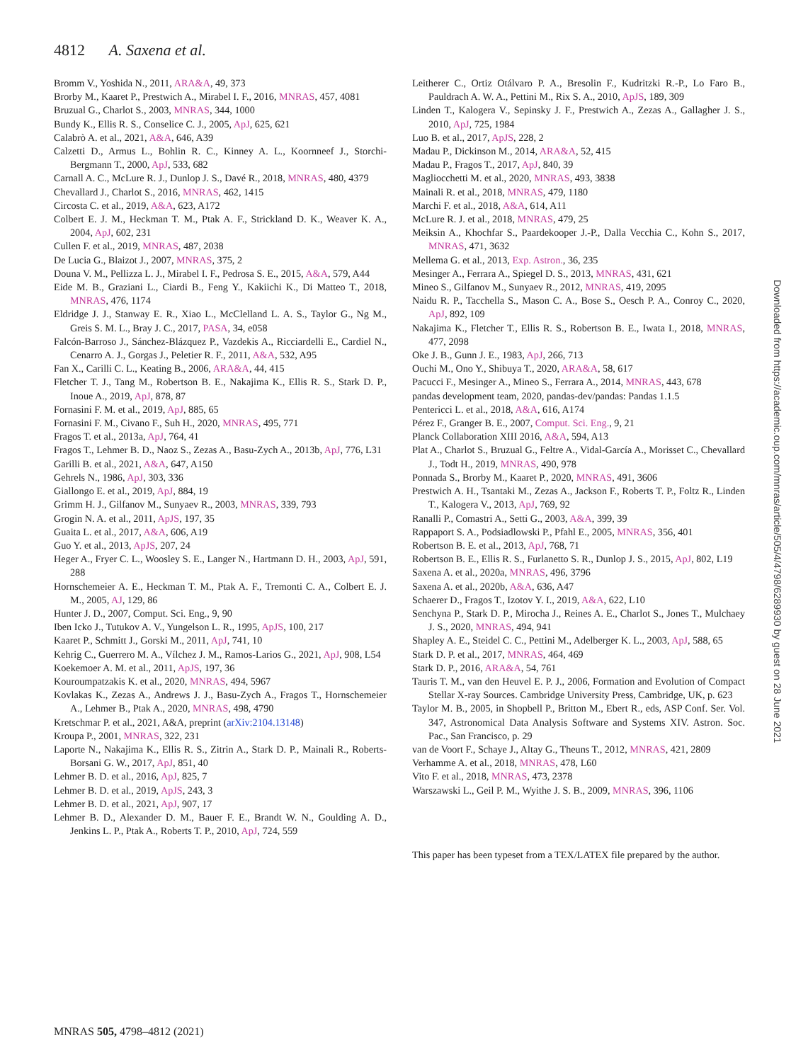4812 A. Saxena et al.
Bromm V., Yoshida N., 2011, ARA&A, 49, 373
Brorby M., Kaaret P., Prestwich A., Mirabel I. F., 2016, MNRAS, 457, 4081
Bruzual G., Charlot S., 2003, MNRAS, 344, 1000
Bundy K., Ellis R. S., Conselice C. J., 2005, ApJ, 625, 621
Calabrò A. et al., 2021, A&A, 646, A39
Calzetti D., Armus L., Bohlin R. C., Kinney A. L., Koornneef J., Storchi-Bergmann T., 2000, ApJ, 533, 682
Carnall A. C., McLure R. J., Dunlop J. S., Davé R., 2018, MNRAS, 480, 4379
Chevallard J., Charlot S., 2016, MNRAS, 462, 1415
Circosta C. et al., 2019, A&A, 623, A172
Colbert E. J. M., Heckman T. M., Ptak A. F., Strickland D. K., Weaver K. A., 2004, ApJ, 602, 231
Cullen F. et al., 2019, MNRAS, 487, 2038
De Lucia G., Blaizot J., 2007, MNRAS, 375, 2
Douna V. M., Pellizza L. J., Mirabel I. F., Pedrosa S. E., 2015, A&A, 579, A44
Eide M. B., Graziani L., Ciardi B., Feng Y., Kakiichi K., Di Matteo T., 2018, MNRAS, 476, 1174
Eldridge J. J., Stanway E. R., Xiao L., McClelland L. A. S., Taylor G., Ng M., Greis S. M. L., Bray J. C., 2017, PASA, 34, e058
Falcón-Barroso J., Sánchez-Blázquez P., Vazdekis A., Ricciardelli E., Cardiel N., Cenarro A. J., Gorgas J., Peletier R. F., 2011, A&A, 532, A95
Fan X., Carilli C. L., Keating B., 2006, ARA&A, 44, 415
Fletcher T. J., Tang M., Robertson B. E., Nakajima K., Ellis R. S., Stark D. P., Inoue A., 2019, ApJ, 878, 87
Fornasini F. M. et al., 2019, ApJ, 885, 65
Fornasini F. M., Civano F., Suh H., 2020, MNRAS, 495, 771
Fragos T. et al., 2013a, ApJ, 764, 41
Fragos T., Lehmer B. D., Naoz S., Zezas A., Basu-Zych A., 2013b, ApJ, 776, L31
Garilli B. et al., 2021, A&A, 647, A150
Gehrels N., 1986, ApJ, 303, 336
Giallongo E. et al., 2019, ApJ, 884, 19
Grimm H. J., Gilfanov M., Sunyaev R., 2003, MNRAS, 339, 793
Grogin N. A. et al., 2011, ApJS, 197, 35
Guaita L. et al., 2017, A&A, 606, A19
Guo Y. et al., 2013, ApJS, 207, 24
Heger A., Fryer C. L., Woosley S. E., Langer N., Hartmann D. H., 2003, ApJ, 591, 288
Hornschemeier A. E., Heckman T. M., Ptak A. F., Tremonti C. A., Colbert E. J. M., 2005, AJ, 129, 86
Hunter J. D., 2007, Comput. Sci. Eng., 9, 90
Iben Icko J., Tutukov A. V., Yungelson L. R., 1995, ApJS, 100, 217
Kaaret P., Schmitt J., Gorski M., 2011, ApJ, 741, 10
Kehrig C., Guerrero M. A., Vílchez J. M., Ramos-Larios G., 2021, ApJ, 908, L54
Koekemoer A. M. et al., 2011, ApJS, 197, 36
Kouroumpatzakis K. et al., 2020, MNRAS, 494, 5967
Kovlakas K., Zezas A., Andrews J. J., Basu-Zych A., Fragos T., Hornschemeier A., Lehmer B., Ptak A., 2020, MNRAS, 498, 4790
Kretschmar P. et al., 2021, A&A, preprint (arXiv:2104.13148)
Kroupa P., 2001, MNRAS, 322, 231
Laporte N., Nakajima K., Ellis R. S., Zitrin A., Stark D. P., Mainali R., Roberts-Borsani G. W., 2017, ApJ, 851, 40
Lehmer B. D. et al., 2016, ApJ, 825, 7
Lehmer B. D. et al., 2019, ApJS, 243, 3
Lehmer B. D. et al., 2021, ApJ, 907, 17
Lehmer B. D., Alexander D. M., Bauer F. E., Brandt W. N., Goulding A. D., Jenkins L. P., Ptak A., Roberts T. P., 2010, ApJ, 724, 559
Leitherer C., Ortiz Otálvaro P. A., Bresolin F., Kudritzki R.-P., Lo Faro B., Pauldrach A. W. A., Pettini M., Rix S. A., 2010, ApJS, 189, 309
Linden T., Kalogera V., Sepinsky J. F., Prestwich A., Zezas A., Gallagher J. S., 2010, ApJ, 725, 1984
Luo B. et al., 2017, ApJS, 228, 2
Madau P., Dickinson M., 2014, ARA&A, 52, 415
Madau P., Fragos T., 2017, ApJ, 840, 39
Magliocchetti M. et al., 2020, MNRAS, 493, 3838
Mainali R. et al., 2018, MNRAS, 479, 1180
Marchi F. et al., 2018, A&A, 614, A11
McLure R. J. et al., 2018, MNRAS, 479, 25
Meiksin A., Khochfar S., Paardekooper J.-P., Dalla Vecchia C., Kohn S., 2017, MNRAS, 471, 3632
Mellema G. et al., 2013, Exp. Astron., 36, 235
Mesinger A., Ferrara A., Spiegel D. S., 2013, MNRAS, 431, 621
Mineo S., Gilfanov M., Sunyaev R., 2012, MNRAS, 419, 2095
Naidu R. P., Tacchella S., Mason C. A., Bose S., Oesch P. A., Conroy C., 2020, ApJ, 892, 109
Nakajima K., Fletcher T., Ellis R. S., Robertson B. E., Iwata I., 2018, MNRAS, 477, 2098
Oke J. B., Gunn J. E., 1983, ApJ, 266, 713
Ouchi M., Ono Y., Shibuya T., 2020, ARA&A, 58, 617
Pacucci F., Mesinger A., Mineo S., Ferrara A., 2014, MNRAS, 443, 678
pandas development team, 2020, pandas-dev/pandas: Pandas 1.1.5
Pentericci L. et al., 2018, A&A, 616, A174
Pérez F., Granger B. E., 2007, Comput. Sci. Eng., 9, 21
Planck Collaboration XIII 2016, A&A, 594, A13
Plat A., Charlot S., Bruzual G., Feltre A., Vidal-García A., Morisset C., Chevallard J., Todt H., 2019, MNRAS, 490, 978
Ponnada S., Brorby M., Kaaret P., 2020, MNRAS, 491, 3606
Prestwich A. H., Tsantaki M., Zezas A., Jackson F., Roberts T. P., Foltz R., Linden T., Kalogera V., 2013, ApJ, 769, 92
Ranalli P., Comastri A., Setti G., 2003, A&A, 399, 39
Rappaport S. A., Podsiadlowski P., Pfahl E., 2005, MNRAS, 356, 401
Robertson B. E. et al., 2013, ApJ, 768, 71
Robertson B. E., Ellis R. S., Furlanetto S. R., Dunlop J. S., 2015, ApJ, 802, L19
Saxena A. et al., 2020a, MNRAS, 496, 3796
Saxena A. et al., 2020b, A&A, 636, A47
Schaerer D., Fragos T., Izotov Y. I., 2019, A&A, 622, L10
Senchyna P., Stark D. P., Mirocha J., Reines A. E., Charlot S., Jones T., Mulchaey J. S., 2020, MNRAS, 494, 941
Shapley A. E., Steidel C. C., Pettini M., Adelberger K. L., 2003, ApJ, 588, 65
Stark D. P. et al., 2017, MNRAS, 464, 469
Stark D. P., 2016, ARA&A, 54, 761
Tauris T. M., van den Heuvel E. P. J., 2006, Formation and Evolution of Compact Stellar X-ray Sources. Cambridge University Press, Cambridge, UK, p. 623
Taylor M. B., 2005, in Shopbell P., Britton M., Ebert R., eds, ASP Conf. Ser. Vol. 347, Astronomical Data Analysis Software and Systems XIV. Astron. Soc. Pac., San Francisco, p. 29
van de Voort F., Schaye J., Altay G., Theuns T., 2012, MNRAS, 421, 2809
Verhamme A. et al., 2018, MNRAS, 478, L60
Vito F. et al., 2018, MNRAS, 473, 2378
Warszawski L., Geil P. M., Wyithe J. S. B., 2009, MNRAS, 396, 1106
This paper has been typeset from a TEX/LATEX file prepared by the author.
Downloaded from https://academic.oup.com/mnras/article/505/4/4798/6289930 by guest on 28 June 2021
MNRAS 505, 4798–4812 (2021)